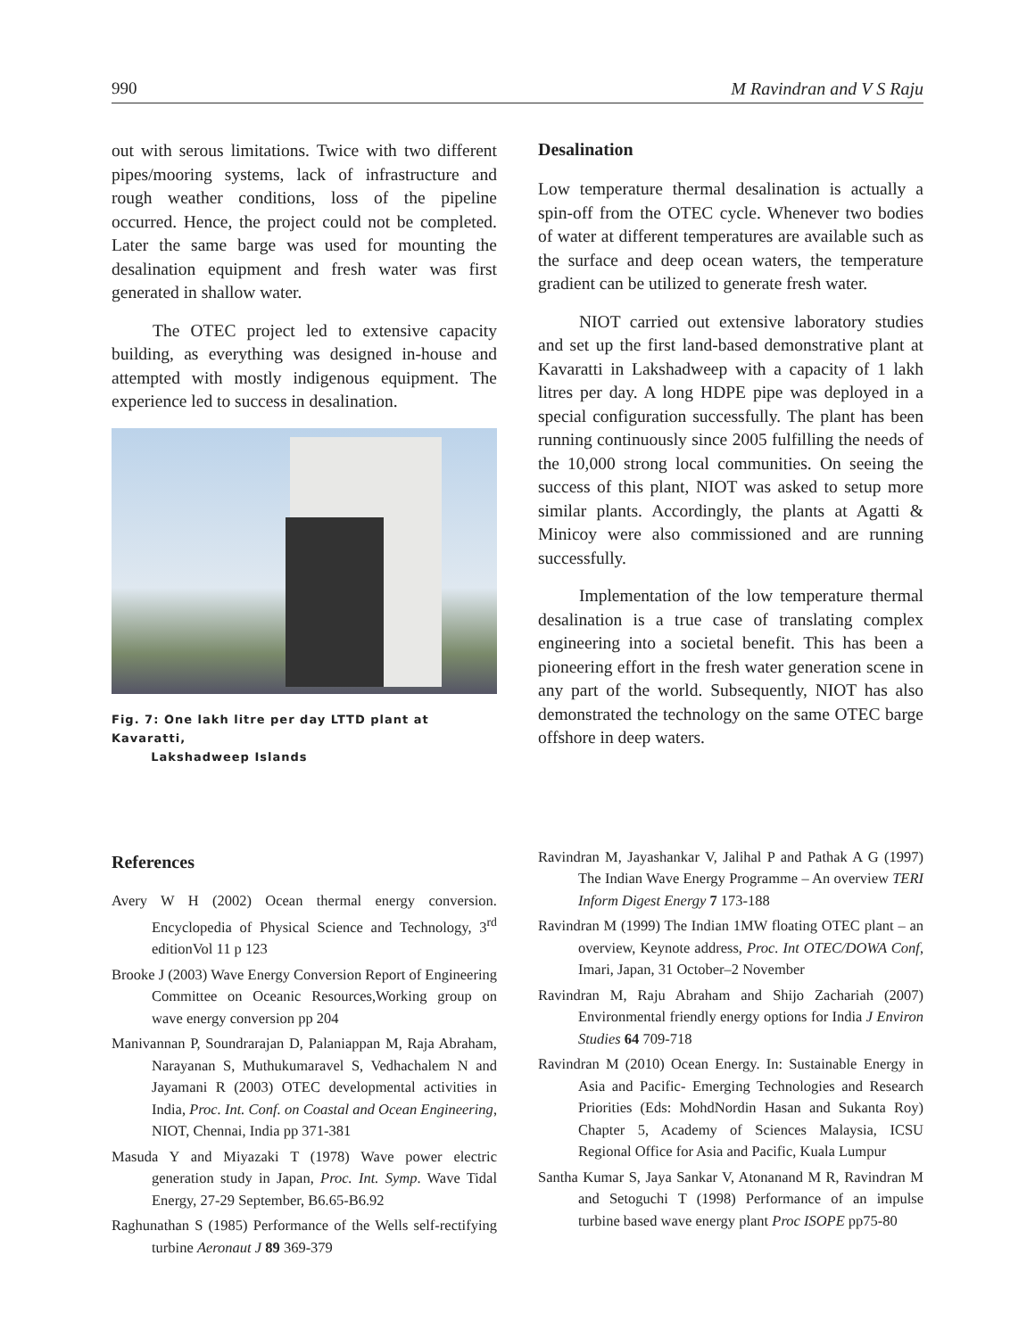990 M Ravindran and V S Raju
out with serous limitations. Twice with two different pipes/mooring systems, lack of infrastructure and rough weather conditions, loss of the pipeline occurred. Hence, the project could not be completed. Later the same barge was used for mounting the desalination equipment and fresh water was first generated in shallow water.
The OTEC project led to extensive capacity building, as everything was designed in-house and attempted with mostly indigenous equipment. The experience led to success in desalination.
Fig. 7: One lakh litre per day LTTD plant at Kavaratti,
Lakshadweep Islands
Desalination
Low temperature thermal desalination is actually a spin-off from the OTEC cycle. Whenever two bodies of water at different temperatures are available such as the surface and deep ocean waters, the temperature gradient can be utilized to generate fresh water.
NIOT carried out extensive laboratory studies and set up the first land-based demonstrative plant at Kavaratti in Lakshadweep with a capacity of 1 lakh litres per day. A long HDPE pipe was deployed in a special configuration successfully. The plant has been running continuously since 2005 fulfilling the needs of the 10,000 strong local communities. On seeing the success of this plant, NIOT was asked to setup more similar plants. Accordingly, the plants at Agatti & Minicoy were also commissioned and are running successfully.
Implementation of the low temperature thermal desalination is a true case of translating complex engineering into a societal benefit. This has been a pioneering effort in the fresh water generation scene in any part of the world. Subsequently, NIOT has also demonstrated the technology on the same OTEC barge offshore in deep waters.
References
Avery W H (2002) Ocean thermal energy conversion. Encyclopedia of Physical Science and Technology, 3<sup>rd</sup> editionVol 11 p 123
Brooke J (2003) Wave Energy Conversion Report of Engineering Committee on Oceanic Resources,Working group on wave energy conversion pp 204
Manivannan P, Soundrarajan D, Palaniappan M, Raja Abraham, Narayanan S, Muthukumaravel S, Vedhachalem N and Jayamani R (2003) OTEC developmental activities in India, Proc. Int. Conf. on Coastal and Ocean Engineering, NIOT, Chennai, India pp 371-381
Masuda Y and Miyazaki T (1978) Wave power electric generation study in Japan, Proc. Int. Symp. Wave Tidal Energy, 27-29 September, B6.65-B6.92
Raghunathan S (1985) Performance of the Wells self-rectifying turbine Aeronaut J 89 369-379
Ravindran M, Jayashankar V, Jalihal P and Pathak A G (1997) The Indian Wave Energy Programme – An overview TERI Inform Digest Energy 7 173-188
Ravindran M (1999) The Indian 1MW floating OTEC plant – an overview, Keynote address, Proc. Int OTEC/DOWA Conf, Imari, Japan, 31 October–2 November
Ravindran M, Raju Abraham and Shijo Zachariah (2007) Environmental friendly energy options for India J Environ Studies 64 709-718
Ravindran M (2010) Ocean Energy. In: Sustainable Energy in Asia and Pacific- Emerging Technologies and Research Priorities (Eds: MohdNordin Hasan and Sukanta Roy) Chapter 5, Academy of Sciences Malaysia, ICSU Regional Office for Asia and Pacific, Kuala Lumpur
Santha Kumar S, Jaya Sankar V, Atonanand M R, Ravindran M and Setoguchi T (1998) Performance of an impulse turbine based wave energy plant Proc ISOPE pp75-80